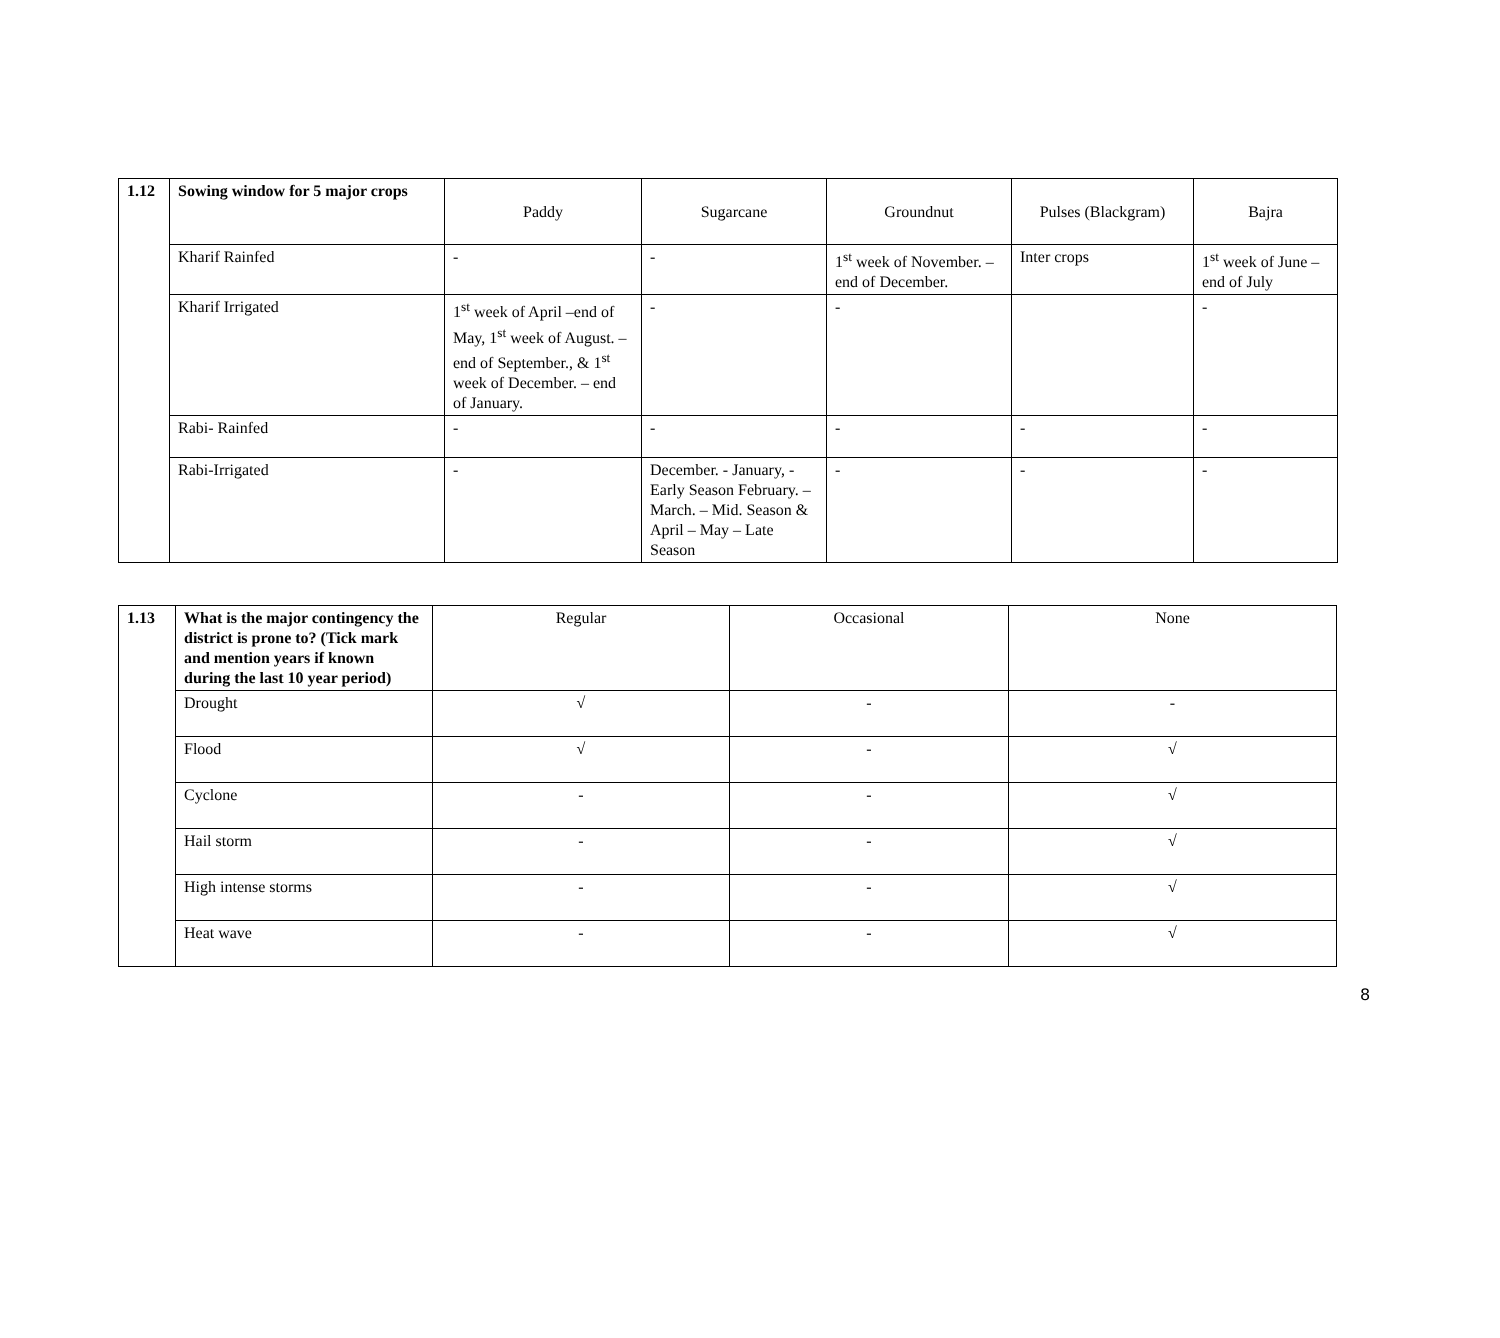| 1.12 | Sowing window for 5 major crops | Paddy | Sugarcane | Groundnut | Pulses (Blackgram) | Bajra |
| | Kharif Rainfed | - | - | 1<sup>st</sup> week of November. – end of December. | Inter crops | 1<sup>st</sup> week of June – end of July |
| | Kharif Irrigated | 1<sup>st</sup> week of April –end of May, 1<sup>st</sup> week of August. –end of September., & 1<sup>st</sup> week of December. – end of January. | - | - | | - |
| | Rabi- Rainfed | - | - | - | - | - |
| | Rabi-Irrigated | - | December. - January, - Early Season February. –March. – Mid. Season & April – May – Late Season | - | - | - |
| 1.13 | What is the major contingency the district is prone to? (Tick mark and mention years if known during the last 10 year period) | Regular | Occasional | None |
| | Drought | √ | - | - |
| | Flood | √ | - | √ |
| | Cyclone | - | - | √ |
| | Hail storm | - | - | √ |
| | High intense storms | - | - | √ |
| | Heat wave | - | - | √ |
8